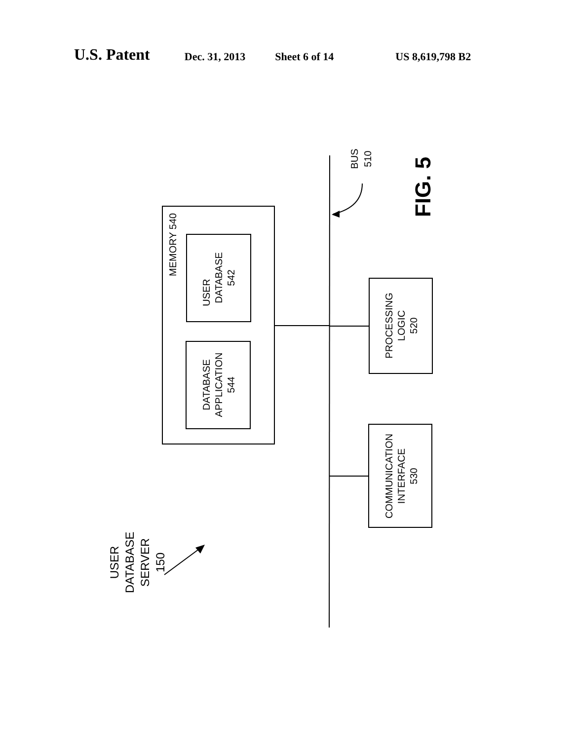U.S. Patent Dec. 31, 2013 Sheet 6 of 14 US 8,619,798 B2
MEMORY 540
USER
DATABASE
542
DATABASE
APPLICATION
544
PROCESSING
LOGIC
520
COMMUNICATION
INTERFACE
530
BUS
510
FIG. 5
USER
DATABASE
SERVER
150